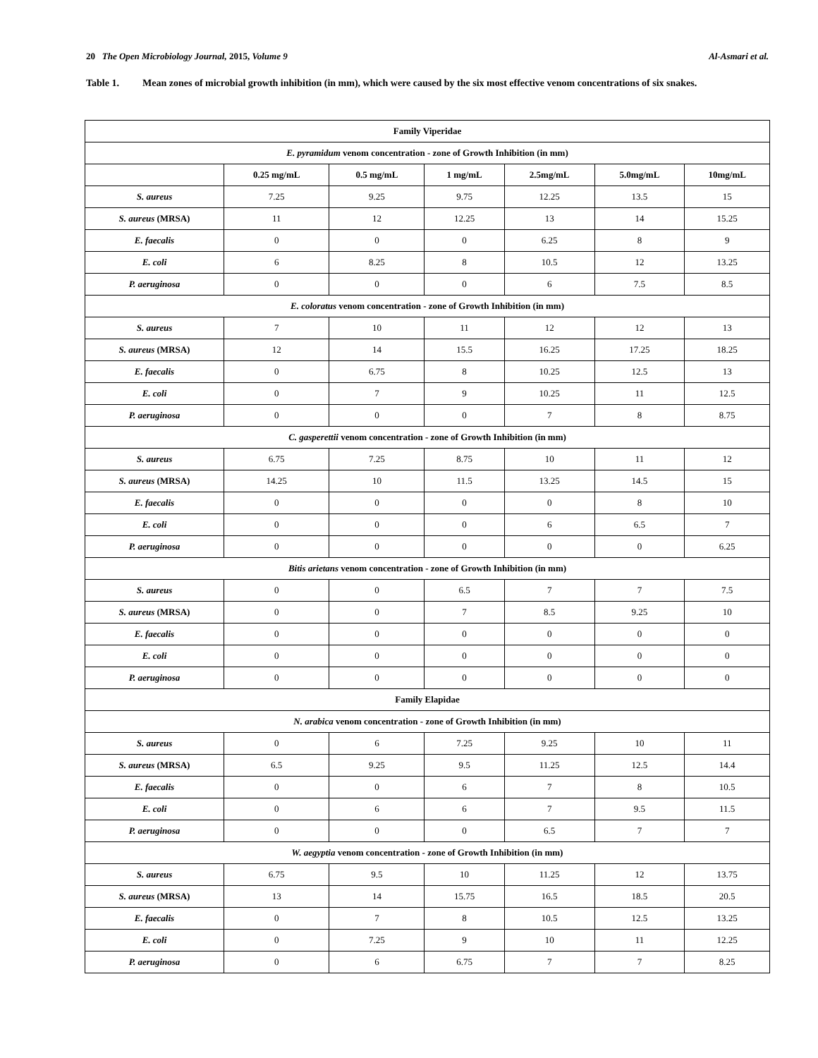20 The Open Microbiology Journal, 2015, Volume 9
Al-Asmari et al.
Table 1. Mean zones of microbial growth inhibition (in mm), which were caused by the six most effective venom concentrations of six snakes.
| Family Viperidae | | | | | | |
| --- | --- | --- | --- | --- | --- | --- |
| E. pyramidum venom concentration - zone of Growth Inhibition (in mm) | | | | | | |
| | 0.25 mg/mL | 0.5 mg/mL | 1 mg/mL | 2.5mg/mL | 5.0mg/mL | 10mg/mL |
| S. aureus | 7.25 | 9.25 | 9.75 | 12.25 | 13.5 | 15 |
| S. aureus (MRSA) | 11 | 12 | 12.25 | 13 | 14 | 15.25 |
| E. faecalis | 0 | 0 | 0 | 6.25 | 8 | 9 |
| E. coli | 6 | 8.25 | 8 | 10.5 | 12 | 13.25 |
| P. aeruginosa | 0 | 0 | 0 | 6 | 7.5 | 8.5 |
| E. coloratus venom concentration - zone of Growth Inhibition (in mm) | | | | | | |
| S. aureus | 7 | 10 | 11 | 12 | 12 | 13 |
| S. aureus (MRSA) | 12 | 14 | 15.5 | 16.25 | 17.25 | 18.25 |
| E. faecalis | 0 | 6.75 | 8 | 10.25 | 12.5 | 13 |
| E. coli | 0 | 7 | 9 | 10.25 | 11 | 12.5 |
| P. aeruginosa | 0 | 0 | 0 | 7 | 8 | 8.75 |
| C. gasperettii venom concentration - zone of Growth Inhibition (in mm) | | | | | | |
| S. aureus | 6.75 | 7.25 | 8.75 | 10 | 11 | 12 |
| S. aureus (MRSA) | 14.25 | 10 | 11.5 | 13.25 | 14.5 | 15 |
| E. faecalis | 0 | 0 | 0 | 0 | 8 | 10 |
| E. coli | 0 | 0 | 0 | 6 | 6.5 | 7 |
| P. aeruginosa | 0 | 0 | 0 | 0 | 0 | 6.25 |
| Bitis arietans venom concentration - zone of Growth Inhibition (in mm) | | | | | | |
| S. aureus | 0 | 0 | 6.5 | 7 | 7 | 7.5 |
| S. aureus (MRSA) | 0 | 0 | 7 | 8.5 | 9.25 | 10 |
| E. faecalis | 0 | 0 | 0 | 0 | 0 | 0 |
| E. coli | 0 | 0 | 0 | 0 | 0 | 0 |
| P. aeruginosa | 0 | 0 | 0 | 0 | 0 | 0 |
| Family Elapidae | | | | | | |
| N. arabica venom concentration - zone of Growth Inhibition (in mm) | | | | | | |
| S. aureus | 0 | 6 | 7.25 | 9.25 | 10 | 11 |
| S. aureus (MRSA) | 6.5 | 9.25 | 9.5 | 11.25 | 12.5 | 14.4 |
| E. faecalis | 0 | 0 | 6 | 7 | 8 | 10.5 |
| E. coli | 0 | 6 | 6 | 7 | 9.5 | 11.5 |
| P. aeruginosa | 0 | 0 | 0 | 6.5 | 7 | 7 |
| W. aegyptia venom concentration - zone of Growth Inhibition (in mm) | | | | | | |
| S. aureus | 6.75 | 9.5 | 10 | 11.25 | 12 | 13.75 |
| S. aureus (MRSA) | 13 | 14 | 15.75 | 16.5 | 18.5 | 20.5 |
| E. faecalis | 0 | 7 | 8 | 10.5 | 12.5 | 13.25 |
| E. coli | 0 | 7.25 | 9 | 10 | 11 | 12.25 |
| P. aeruginosa | 0 | 6 | 6.75 | 7 | 7 | 8.25 |